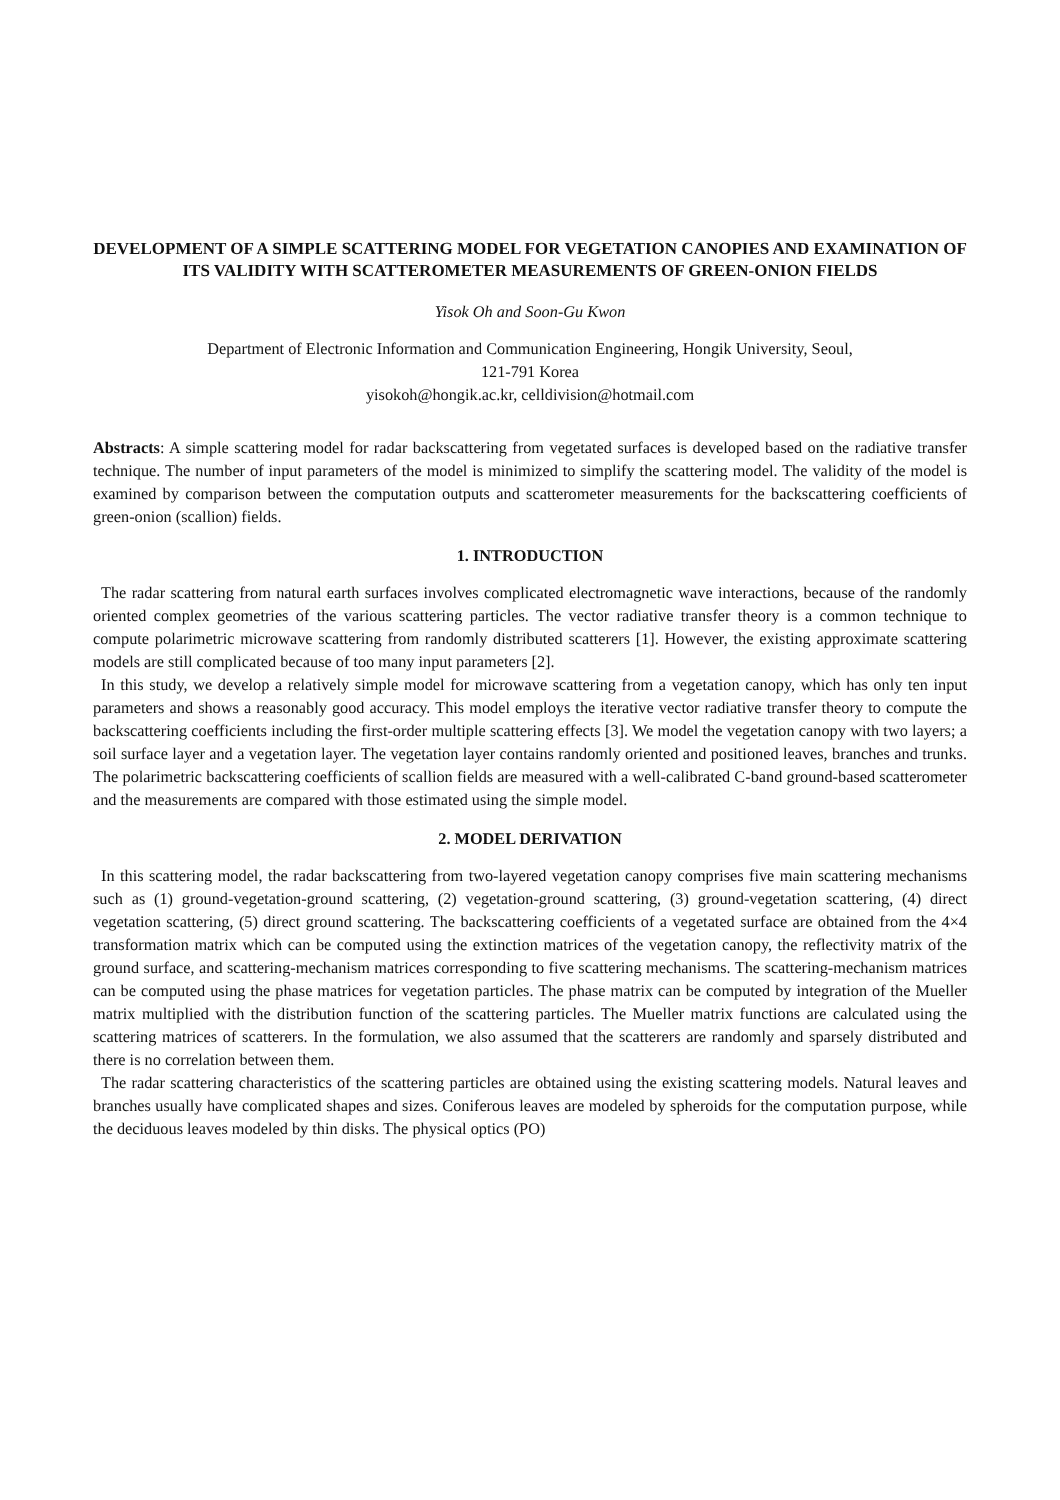DEVELOPMENT OF A SIMPLE SCATTERING MODEL FOR VEGETATION CANOPIES AND EXAMINATION OF ITS VALIDITY WITH SCATTEROMETER MEASUREMENTS OF GREEN-ONION FIELDS
Yisok Oh and Soon-Gu Kwon
Department of Electronic Information and Communication Engineering, Hongik University, Seoul,
121-791 Korea
yisokoh@hongik.ac.kr, celldivision@hotmail.com
Abstracts: A simple scattering model for radar backscattering from vegetated surfaces is developed based on the radiative transfer technique. The number of input parameters of the model is minimized to simplify the scattering model. The validity of the model is examined by comparison between the computation outputs and scatterometer measurements for the backscattering coefficients of green-onion (scallion) fields.
1. INTRODUCTION
The radar scattering from natural earth surfaces involves complicated electromagnetic wave interactions, because of the randomly oriented complex geometries of the various scattering particles. The vector radiative transfer theory is a common technique to compute polarimetric microwave scattering from randomly distributed scatterers [1]. However, the existing approximate scattering models are still complicated because of too many input parameters [2].
In this study, we develop a relatively simple model for microwave scattering from a vegetation canopy, which has only ten input parameters and shows a reasonably good accuracy. This model employs the iterative vector radiative transfer theory to compute the backscattering coefficients including the first-order multiple scattering effects [3]. We model the vegetation canopy with two layers; a soil surface layer and a vegetation layer. The vegetation layer contains randomly oriented and positioned leaves, branches and trunks. The polarimetric backscattering coefficients of scallion fields are measured with a well-calibrated C-band ground-based scatterometer and the measurements are compared with those estimated using the simple model.
2. MODEL DERIVATION
In this scattering model, the radar backscattering from two-layered vegetation canopy comprises five main scattering mechanisms such as (1) ground-vegetation-ground scattering, (2) vegetation-ground scattering, (3) ground-vegetation scattering, (4) direct vegetation scattering, (5) direct ground scattering. The backscattering coefficients of a vegetated surface are obtained from the 4×4 transformation matrix which can be computed using the extinction matrices of the vegetation canopy, the reflectivity matrix of the ground surface, and scattering-mechanism matrices corresponding to five scattering mechanisms. The scattering-mechanism matrices can be computed using the phase matrices for vegetation particles. The phase matrix can be computed by integration of the Mueller matrix multiplied with the distribution function of the scattering particles. The Mueller matrix functions are calculated using the scattering matrices of scatterers. In the formulation, we also assumed that the scatterers are randomly and sparsely distributed and there is no correlation between them.
The radar scattering characteristics of the scattering particles are obtained using the existing scattering models. Natural leaves and branches usually have complicated shapes and sizes. Coniferous leaves are modeled by spheroids for the computation purpose, while the deciduous leaves modeled by thin disks. The physical optics (PO)